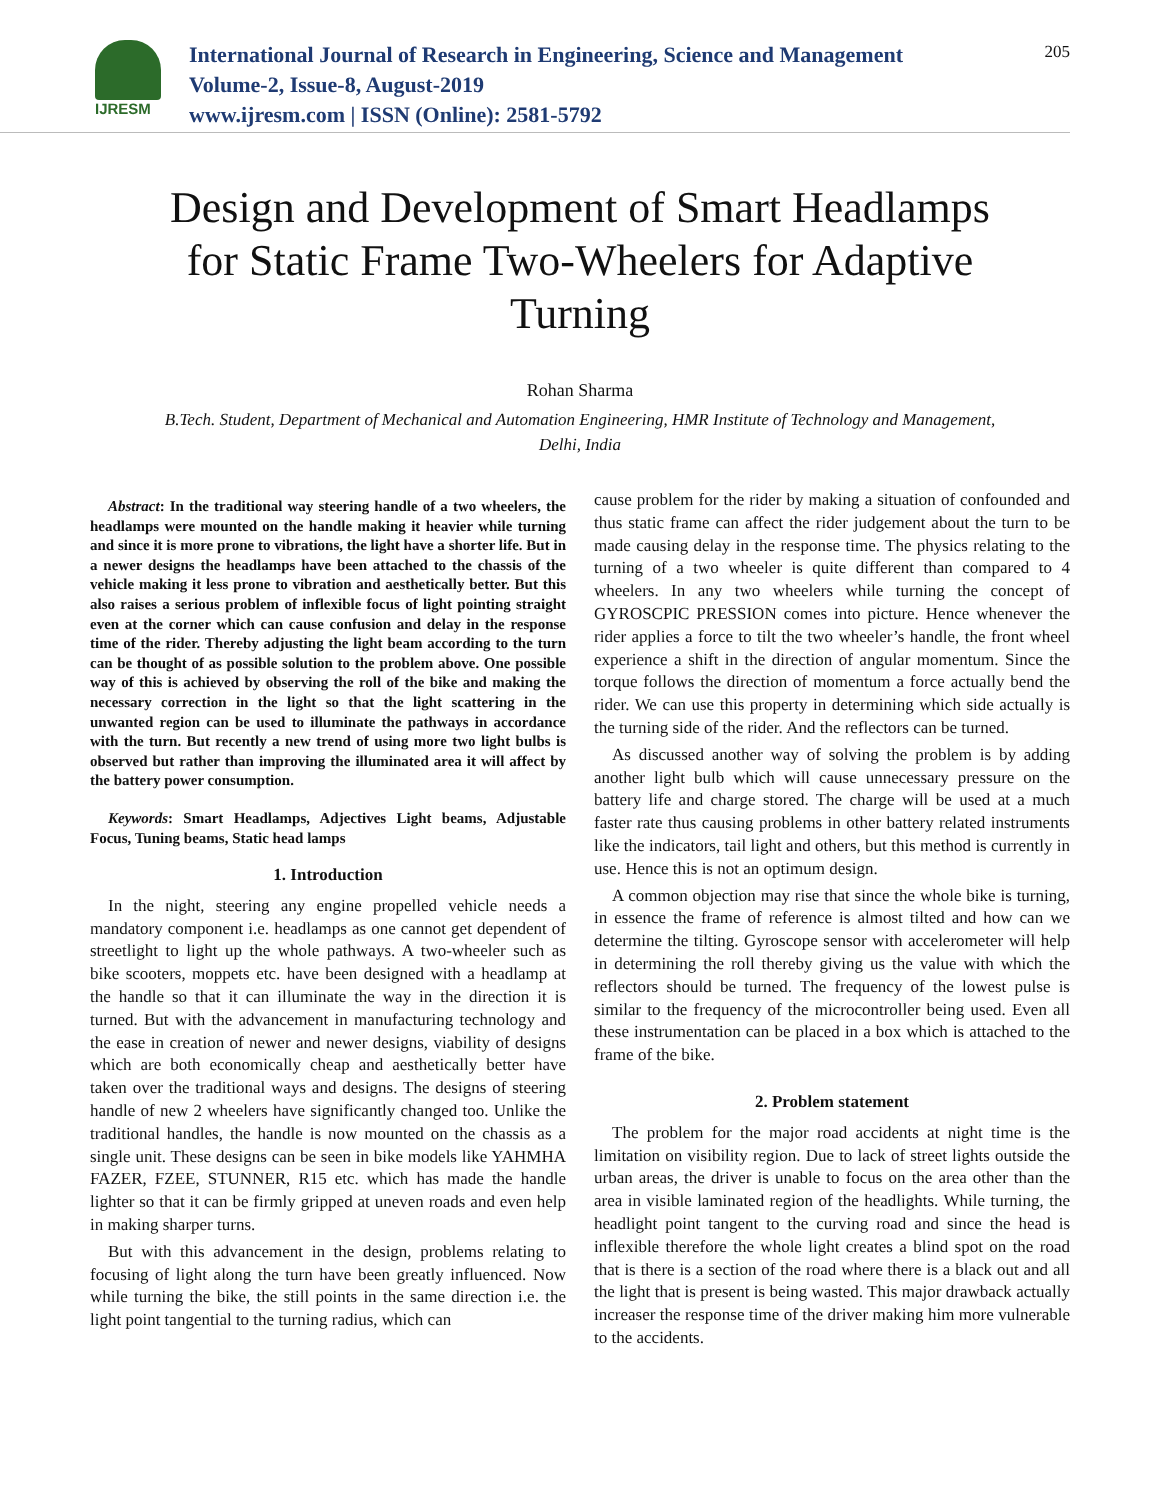IJRESM
International Journal of Research in Engineering, Science and Management
Volume-2, Issue-8, August-2019
www.ijresm.com | ISSN (Online): 2581-5792
205
Design and Development of Smart Headlamps for Static Frame Two-Wheelers for Adaptive Turning
Rohan Sharma
B.Tech. Student, Department of Mechanical and Automation Engineering, HMR Institute of Technology and Management, Delhi, India
Abstract: In the traditional way steering handle of a two wheelers, the headlamps were mounted on the handle making it heavier while turning and since it is more prone to vibrations, the light have a shorter life. But in a newer designs the headlamps have been attached to the chassis of the vehicle making it less prone to vibration and aesthetically better. But this also raises a serious problem of inflexible focus of light pointing straight even at the corner which can cause confusion and delay in the response time of the rider. Thereby adjusting the light beam according to the turn can be thought of as possible solution to the problem above. One possible way of this is achieved by observing the roll of the bike and making the necessary correction in the light so that the light scattering in the unwanted region can be used to illuminate the pathways in accordance with the turn. But recently a new trend of using more two light bulbs is observed but rather than improving the illuminated area it will affect by the battery power consumption.
Keywords: Smart Headlamps, Adjectives Light beams, Adjustable Focus, Tuning beams, Static head lamps
1. Introduction
In the night, steering any engine propelled vehicle needs a mandatory component i.e. headlamps as one cannot get dependent of streetlight to light up the whole pathways. A two-wheeler such as bike scooters, moppets etc. have been designed with a headlamp at the handle so that it can illuminate the way in the direction it is turned. But with the advancement in manufacturing technology and the ease in creation of newer and newer designs, viability of designs which are both economically cheap and aesthetically better have taken over the traditional ways and designs. The designs of steering handle of new 2 wheelers have significantly changed too. Unlike the traditional handles, the handle is now mounted on the chassis as a single unit. These designs can be seen in bike models like YAHMHA FAZER, FZEE, STUNNER, R15 etc. which has made the handle lighter so that it can be firmly gripped at uneven roads and even help in making sharper turns.
But with this advancement in the design, problems relating to focusing of light along the turn have been greatly influenced. Now while turning the bike, the still points in the same direction i.e. the light point tangential to the turning radius, which can
cause problem for the rider by making a situation of confounded and thus static frame can affect the rider judgement about the turn to be made causing delay in the response time. The physics relating to the turning of a two wheeler is quite different than compared to 4 wheelers. In any two wheelers while turning the concept of GYROSCPIC PRESSION comes into picture. Hence whenever the rider applies a force to tilt the two wheeler’s handle, the front wheel experience a shift in the direction of angular momentum. Since the torque follows the direction of momentum a force actually bend the rider. We can use this property in determining which side actually is the turning side of the rider. And the reflectors can be turned.
As discussed another way of solving the problem is by adding another light bulb which will cause unnecessary pressure on the battery life and charge stored. The charge will be used at a much faster rate thus causing problems in other battery related instruments like the indicators, tail light and others, but this method is currently in use. Hence this is not an optimum design.
A common objection may rise that since the whole bike is turning, in essence the frame of reference is almost tilted and how can we determine the tilting. Gyroscope sensor with accelerometer will help in determining the roll thereby giving us the value with which the reflectors should be turned. The frequency of the lowest pulse is similar to the frequency of the microcontroller being used. Even all these instrumentation can be placed in a box which is attached to the frame of the bike.
2. Problem statement
The problem for the major road accidents at night time is the limitation on visibility region. Due to lack of street lights outside the urban areas, the driver is unable to focus on the area other than the area in visible laminated region of the headlights. While turning, the headlight point tangent to the curving road and since the head is inflexible therefore the whole light creates a blind spot on the road that is there is a section of the road where there is a black out and all the light that is present is being wasted. This major drawback actually increaser the response time of the driver making him more vulnerable to the accidents.